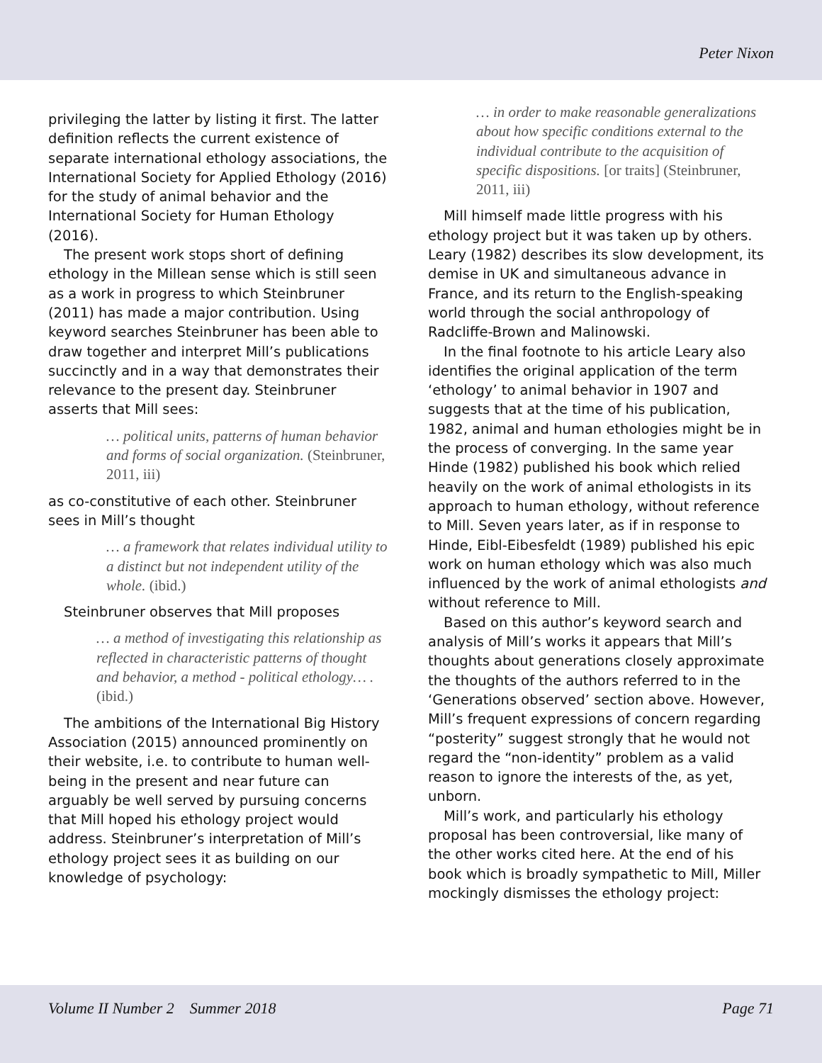Peter Nixon
privileging the latter by listing it first. The latter definition reflects the current existence of separate international ethology associations, the International Society for Applied Ethology (2016) for the study of animal behavior and the International Society for Human Ethology (2016).
The present work stops short of defining ethology in the Millean sense which is still seen as a work in progress to which Steinbruner (2011) has made a major contribution. Using keyword searches Steinbruner has been able to draw together and interpret Mill’s publications succinctly and in a way that demonstrates their relevance to the present day. Steinbruner asserts that Mill sees:
… political units, patterns of human behavior and forms of social organization. (Steinbruner, 2011, iii)
as co-constitutive of each other. Steinbruner sees in Mill’s thought
… a framework that relates individual utility to a distinct but not independent utility of the whole. (ibid.)
Steinbruner observes that Mill proposes
… a method of investigating this relationship as reflected in characteristic patterns of thought and behavior, a method - political ethology… . (ibid.)
The ambitions of the International Big History Association (2015) announced prominently on their website, i.e. to contribute to human well-being in the present and near future can arguably be well served by pursuing concerns that Mill hoped his ethology project would address. Steinbruner’s interpretation of Mill’s ethology project sees it as building on our knowledge of psychology:
… in order to make reasonable generalizations about how specific conditions external to the individual contribute to the acquisition of specific dispositions. [or traits] (Steinbruner, 2011, iii)
Mill himself made little progress with his ethology project but it was taken up by others. Leary (1982) describes its slow development, its demise in UK and simultaneous advance in France, and its return to the English-speaking world through the social anthropology of Radcliffe-Brown and Malinowski.
In the final footnote to his article Leary also identifies the original application of the term ‘ethology’ to animal behavior in 1907 and suggests that at the time of his publication, 1982, animal and human ethologies might be in the process of converging. In the same year Hinde (1982) published his book which relied heavily on the work of animal ethologists in its approach to human ethology, without reference to Mill. Seven years later, as if in response to Hinde, Eibl-Eibesfeldt (1989) published his epic work on human ethology which was also much influenced by the work of animal ethologists and without reference to Mill.
Based on this author’s keyword search and analysis of Mill’s works it appears that Mill’s thoughts about generations closely approximate the thoughts of the authors referred to in the ‘Generations observed’ section above. However, Mill’s frequent expressions of concern regarding “posterity” suggest strongly that he would not regard the “non-identity” problem as a valid reason to ignore the interests of the, as yet, unborn.
Mill’s work, and particularly his ethology proposal has been controversial, like many of the other works cited here. At the end of his book which is broadly sympathetic to Mill, Miller mockingly dismisses the ethology project:
Volume II Number 2 Summer 2018
Page 71